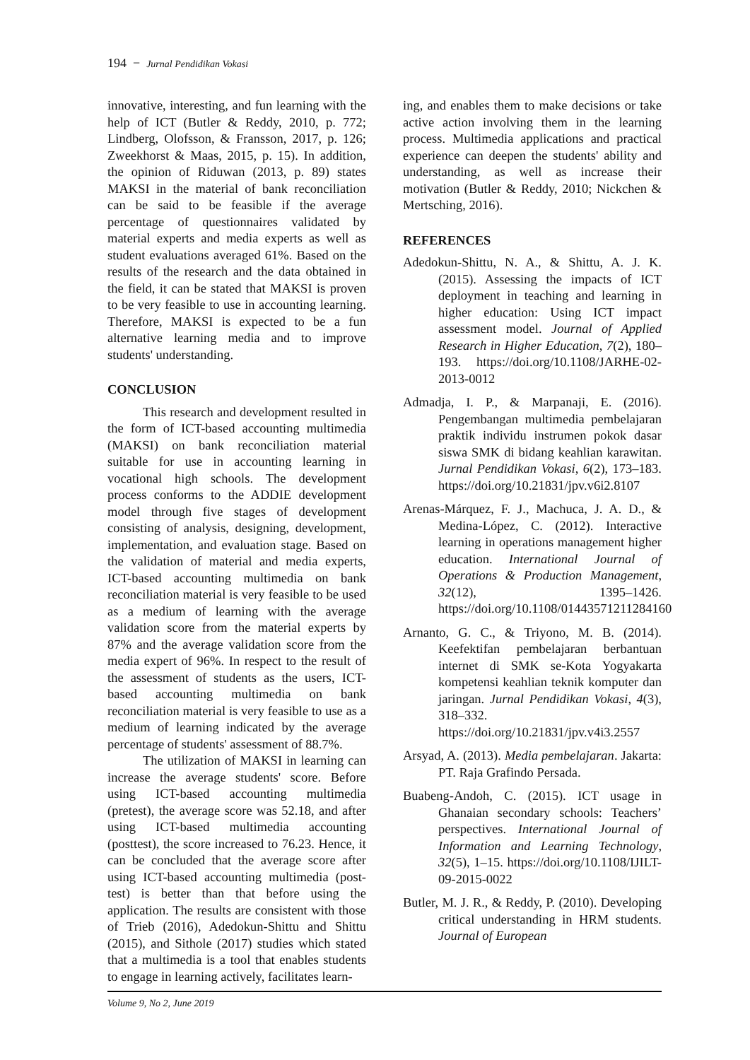194 − Jurnal Pendidikan Vokasi
innovative, interesting, and fun learning with the help of ICT (Butler & Reddy, 2010, p. 772; Lindberg, Olofsson, & Fransson, 2017, p. 126; Zweekhorst & Maas, 2015, p. 15). In addition, the opinion of Riduwan (2013, p. 89) states MAKSI in the material of bank reconciliation can be said to be feasible if the average percentage of questionnaires validated by material experts and media experts as well as student evaluations averaged 61%. Based on the results of the research and the data obtained in the field, it can be stated that MAKSI is proven to be very feasible to use in accounting learning. Therefore, MAKSI is expected to be a fun alternative learning media and to improve students' understanding.
CONCLUSION
This research and development resulted in the form of ICT-based accounting multimedia (MAKSI) on bank reconciliation material suitable for use in accounting learning in vocational high schools. The development process conforms to the ADDIE development model through five stages of development consisting of analysis, designing, development, implementation, and evaluation stage. Based on the validation of material and media experts, ICT-based accounting multimedia on bank reconciliation material is very feasible to be used as a medium of learning with the average validation score from the material experts by 87% and the average validation score from the media expert of 96%. In respect to the result of the assessment of students as the users, ICT-based accounting multimedia on bank reconciliation material is very feasible to use as a medium of learning indicated by the average percentage of students' assessment of 88.7%.
The utilization of MAKSI in learning can increase the average students' score. Before using ICT-based accounting multimedia (pretest), the average score was 52.18, and after using ICT-based multimedia accounting (posttest), the score increased to 76.23. Hence, it can be concluded that the average score after using ICT-based accounting multimedia (post-test) is better than that before using the application. The results are consistent with those of Trieb (2016), Adedokun-Shittu and Shittu (2015), and Sithole (2017) studies which stated that a multimedia is a tool that enables students to engage in learning actively, facilitates learn-
ing, and enables them to make decisions or take active action involving them in the learning process. Multimedia applications and practical experience can deepen the students' ability and understanding, as well as increase their motivation (Butler & Reddy, 2010; Nickchen & Mertsching, 2016).
REFERENCES
Adedokun-Shittu, N. A., & Shittu, A. J. K. (2015). Assessing the impacts of ICT deployment in teaching and learning in higher education: Using ICT impact assessment model. Journal of Applied Research in Higher Education, 7(2), 180–193. https://doi.org/10.1108/JARHE-02-2013-0012
Admadja, I. P., & Marpanaji, E. (2016). Pengembangan multimedia pembelajaran praktik individu instrumen pokok dasar siswa SMK di bidang keahlian karawitan. Jurnal Pendidikan Vokasi, 6(2), 173–183. https://doi.org/10.21831/jpv.v6i2.8107
Arenas-Márquez, F. J., Machuca, J. A. D., & Medina-López, C. (2012). Interactive learning in operations management higher education. International Journal of Operations & Production Management, 32(12), 1395–1426. https://doi.org/10.1108/01443571211284160
Arnanto, G. C., & Triyono, M. B. (2014). Keefektifan pembelajaran berbantuan internet di SMK se-Kota Yogyakarta kompetensi keahlian teknik komputer dan jaringan. Jurnal Pendidikan Vokasi, 4(3), 318–332. https://doi.org/10.21831/jpv.v4i3.2557
Arsyad, A. (2013). Media pembelajaran. Jakarta: PT. Raja Grafindo Persada.
Buabeng-Andoh, C. (2015). ICT usage in Ghanaian secondary schools: Teachers’ perspectives. International Journal of Information and Learning Technology, 32(5), 1–15. https://doi.org/10.1108/IJILT-09-2015-0022
Butler, M. J. R., & Reddy, P. (2010). Developing critical understanding in HRM students. Journal of European
Volume 9, No 2, June 2019